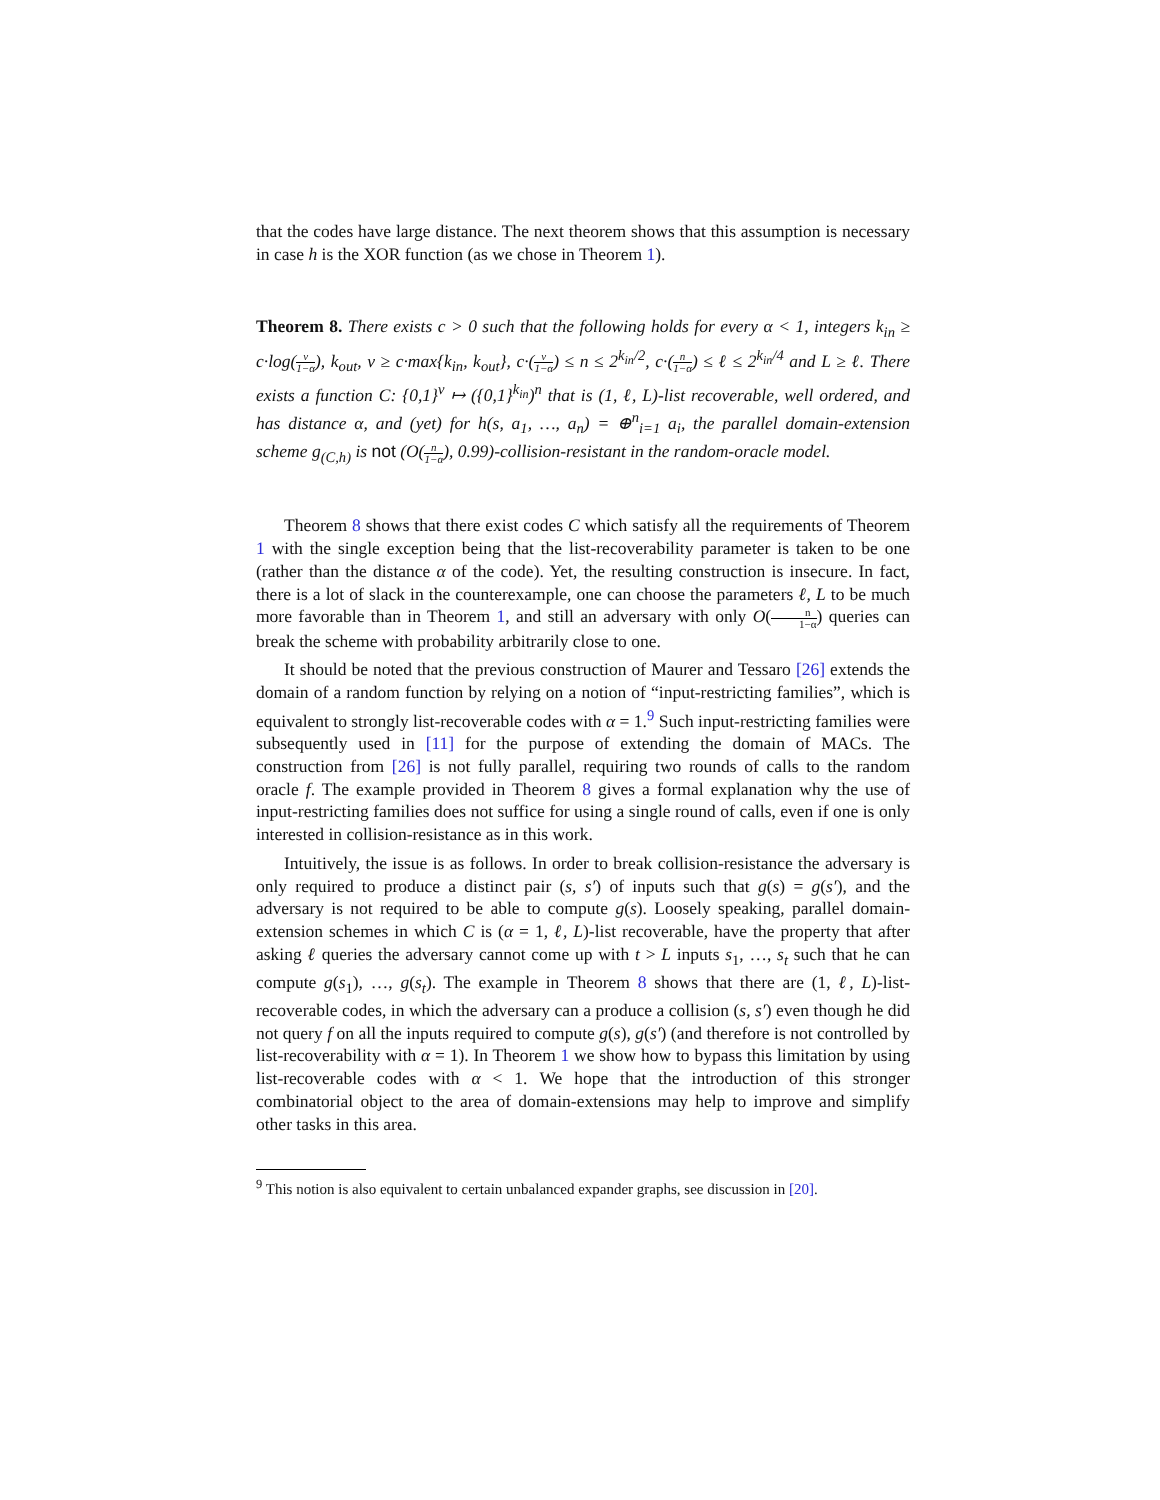that the codes have large distance. The next theorem shows that this assumption is necessary in case h is the XOR function (as we chose in Theorem 1).
Theorem 8. There exists c > 0 such that the following holds for every α < 1, integers k<sub>in</sub> ≥ c·log(v 1−α), k<sub>out</sub>, v ≥ c·max{k<sub>in</sub>, k<sub>out</sub>}, c·(v 1−α) ≤ n ≤ 2<sup>k<sub>in</sub>/2</sup>, c·(n 1−α) ≤ ℓ ≤ 2<sup>k<sub>in</sub>/4</sup> and L ≥ ℓ. There exists a function C: {0,1}<sup>v</sup> ↦ ({0,1}<sup>k<sub>in</sub></sup>)<sup>n</sup> that is (1, ℓ, L)-list recoverable, well ordered, and has distance α, and (yet) for h(s, a<sub>1</sub>, …, a<sub>n</sub>) = ⊕<sup>n</sup><sub>i=1</sub> a<sub>i</sub>, the parallel domain-extension scheme g<sub>(C,h)</sub> is not (O(n 1−α), 0.99)-collision-resistant in the random-oracle model.
Theorem 8 shows that there exist codes C which satisfy all the requirements of Theorem 1 with the single exception being that the list-recoverability parameter is taken to be one (rather than the distance α of the code). Yet, the resulting construction is insecure. In fact, there is a lot of slack in the counterexample, one can choose the parameters ℓ, L to be much more favorable than in Theorem 1, and still an adversary with only O(n 1−α) queries can break the scheme with probability arbitrarily close to one.
It should be noted that the previous construction of Maurer and Tessaro [26] extends the domain of a random function by relying on a notion of “input-restricting families”, which is equivalent to strongly list-recoverable codes with α = 1.<sup>9</sup> Such input-restricting families were subsequently used in [11] for the purpose of extending the domain of MACs. The construction from [26] is not fully parallel, requiring two rounds of calls to the random oracle f. The example provided in Theorem 8 gives a formal explanation why the use of input-restricting families does not suffice for using a single round of calls, even if one is only interested in collision-resistance as in this work.
Intuitively, the issue is as follows. In order to break collision-resistance the adversary is only required to produce a distinct pair (s, s′) of inputs such that g(s) = g(s′), and the adversary is not required to be able to compute g(s). Loosely speaking, parallel domain-extension schemes in which C is (α = 1, ℓ, L)-list recoverable, have the property that after asking ℓ queries the adversary cannot come up with t > L inputs s<sub>1</sub>, …, s<sub>t</sub> such that he can compute g(s<sub>1</sub>), …, g(s<sub>t</sub>). The example in Theorem 8 shows that there are (1, ℓ, L)-list-recoverable codes, in which the adversary can a produce a collision (s, s′) even though he did not query f on all the inputs required to compute g(s), g(s′) (and therefore is not controlled by list-recoverability with α = 1). In Theorem 1 we show how to bypass this limitation by using list-recoverable codes with α < 1. We hope that the introduction of this stronger combinatorial object to the area of domain-extensions may help to improve and simplify other tasks in this area.
<sup>9</sup> This notion is also equivalent to certain unbalanced expander graphs, see discussion in [20].